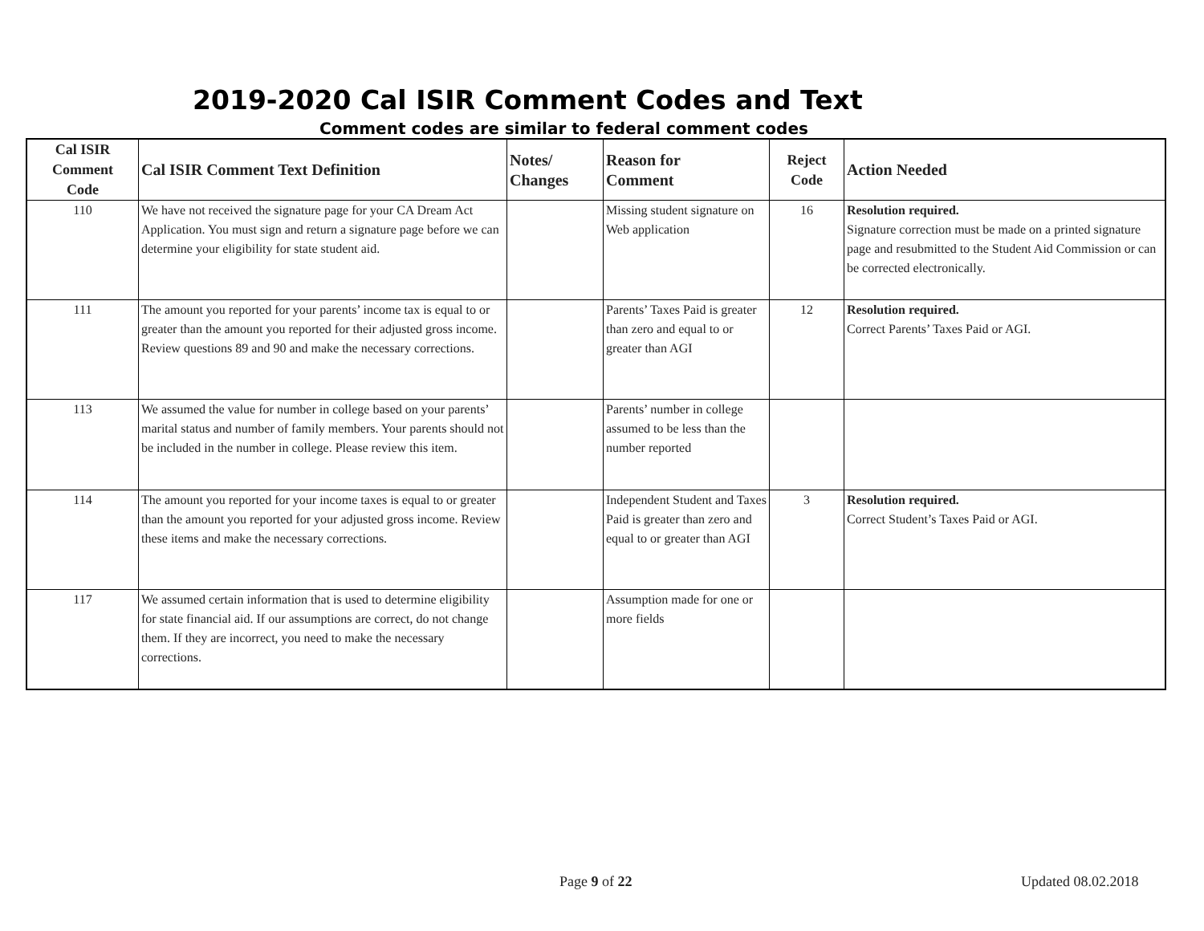2019-2020 Cal ISIR Comment Codes and Text
Comment codes are similar to federal comment codes
| Cal ISIR Comment Code | Cal ISIR Comment Text Definition | Notes/ Changes | Reason for Comment | Reject Code | Action Needed |
| --- | --- | --- | --- | --- | --- |
| 110 | We have not received the signature page for your CA Dream Act Application. You must sign and return a signature page before we can determine your eligibility for state student aid. | | Missing student signature on Web application | 16 | Resolution required. Signature correction must be made on a printed signature page and resubmitted to the Student Aid Commission or can be corrected electronically. |
| 111 | The amount you reported for your parents’ income tax is equal to or greater than the amount you reported for their adjusted gross income. Review questions 89 and 90 and make the necessary corrections. | | Parents’ Taxes Paid is greater than zero and equal to or greater than AGI | 12 | Resolution required. Correct Parents’ Taxes Paid or AGI. |
| 113 | We assumed the value for number in college based on your parents’ marital status and number of family members. Your parents should not be included in the number in college. Please review this item. | | Parents’ number in college assumed to be less than the number reported | | |
| 114 | The amount you reported for your income taxes is equal to or greater than the amount you reported for your adjusted gross income. Review these items and make the necessary corrections. | | Independent Student and Taxes Paid is greater than zero and equal to or greater than AGI | 3 | Resolution required. Correct Student’s Taxes Paid or AGI. |
| 117 | We assumed certain information that is used to determine eligibility for state financial aid. If our assumptions are correct, do not change them. If they are incorrect, you need to make the necessary corrections. | | Assumption made for one or more fields | | |
Page 9 of 22 Updated 08.02.2018